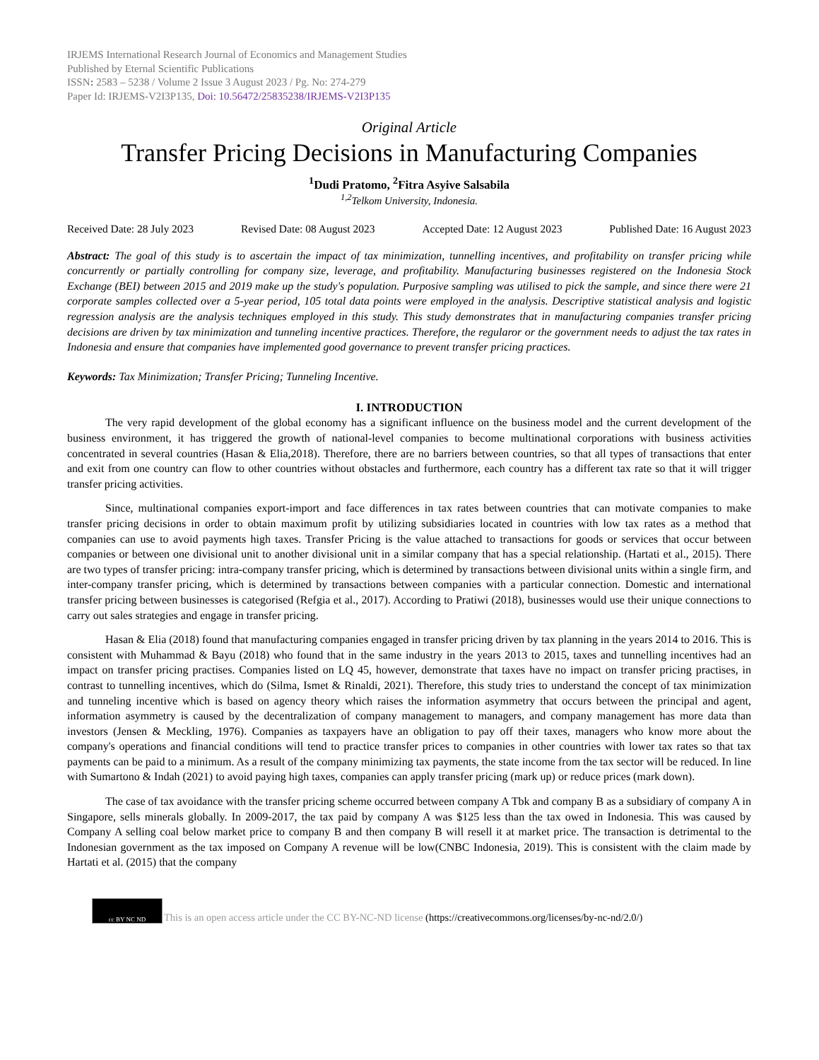IRJEMS International Research Journal of Economics and Management Studies
Published by Eternal Scientific Publications
ISSN: 2583 – 5238 / Volume 2 Issue 3 August 2023 / Pg. No: 274-279
Paper Id: IRJEMS-V2I3P135, Doi: 10.56472/25835238/IRJEMS-V2I3P135
Original Article
Transfer Pricing Decisions in Manufacturing Companies
<sup>1</sup> Dudi Pratomo, <sup>2</sup>Fitra Asyive Salsabila
<sup>1,2</sup>Telkom University, Indonesia.
Received Date: 28 July 2023 Revised Date: 08 August 2023 Accepted Date: 12 August 2023 Published Date: 16 August 2023
Abstract: The goal of this study is to ascertain the impact of tax minimization, tunnelling incentives, and profitability on transfer pricing while concurrently or partially controlling for company size, leverage, and profitability. Manufacturing businesses registered on the Indonesia Stock Exchange (BEI) between 2015 and 2019 make up the study's population. Purposive sampling was utilised to pick the sample, and since there were 21 corporate samples collected over a 5-year period, 105 total data points were employed in the analysis. Descriptive statistical analysis and logistic regression analysis are the analysis techniques employed in this study. This study demonstrates that in manufacturing companies transfer pricing decisions are driven by tax minimization and tunneling incentive practices. Therefore, the regularor or the government needs to adjust the tax rates in Indonesia and ensure that companies have implemented good governance to prevent transfer pricing practices.
Keywords: Tax Minimization; Transfer Pricing; Tunneling Incentive.
I. INTRODUCTION
The very rapid development of the global economy has a significant influence on the business model and the current development of the business environment, it has triggered the growth of national-level companies to become multinational corporations with business activities concentrated in several countries (Hasan & Elia,2018). Therefore, there are no barriers between countries, so that all types of transactions that enter and exit from one country can flow to other countries without obstacles and furthermore, each country has a different tax rate so that it will trigger transfer pricing activities.
Since, multinational companies export-import and face differences in tax rates between countries that can motivate companies to make transfer pricing decisions in order to obtain maximum profit by utilizing subsidiaries located in countries with low tax rates as a method that companies can use to avoid payments high taxes. Transfer Pricing is the value attached to transactions for goods or services that occur between companies or between one divisional unit to another divisional unit in a similar company that has a special relationship. (Hartati et al., 2015). There are two types of transfer pricing: intra-company transfer pricing, which is determined by transactions between divisional units within a single firm, and inter-company transfer pricing, which is determined by transactions between companies with a particular connection. Domestic and international transfer pricing between businesses is categorised (Refgia et al., 2017). According to Pratiwi (2018), businesses would use their unique connections to carry out sales strategies and engage in transfer pricing.
Hasan & Elia (2018) found that manufacturing companies engaged in transfer pricing driven by tax planning in the years 2014 to 2016. This is consistent with Muhammad & Bayu (2018) who found that in the same industry in the years 2013 to 2015, taxes and tunnelling incentives had an impact on transfer pricing practises. Companies listed on LQ 45, however, demonstrate that taxes have no impact on transfer pricing practises, in contrast to tunnelling incentives, which do (Silma, Ismet & Rinaldi, 2021). Therefore, this study tries to understand the concept of tax minimization and tunneling incentive which is based on agency theory which raises the information asymmetry that occurs between the principal and agent, information asymmetry is caused by the decentralization of company management to managers, and company management has more data than investors (Jensen & Meckling, 1976). Companies as taxpayers have an obligation to pay off their taxes, managers who know more about the company's operations and financial conditions will tend to practice transfer prices to companies in other countries with lower tax rates so that tax payments can be paid to a minimum. As a result of the company minimizing tax payments, the state income from the tax sector will be reduced. In line with Sumartono & Indah (2021) to avoid paying high taxes, companies can apply transfer pricing (mark up) or reduce prices (mark down).
The case of tax avoidance with the transfer pricing scheme occurred between company A Tbk and company B as a subsidiary of company A in Singapore, sells minerals globally. In 2009-2017, the tax paid by company A was $125 less than the tax owed in Indonesia. This was caused by Company A selling coal below market price to company B and then company B will resell it at market price. The transaction is detrimental to the Indonesian government as the tax imposed on Company A revenue will be low(CNBC Indonesia, 2019). This is consistent with the claim made by Hartati et al. (2015) that the company
cc BY NC ND
This is an open access article under the CC BY-NC-ND license (https://creativecommons.org/licenses/by-nc-nd/2.0/)